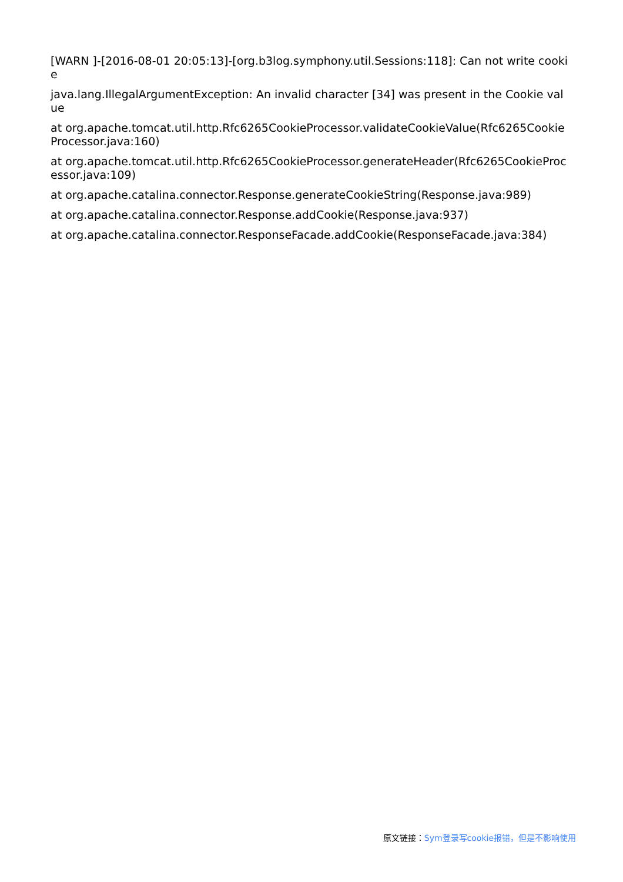[WARN ]-[2016-08-01 20:05:13]-[org.b3log.symphony.util.Sessions:118]: Can not write cookie
java.lang.IllegalArgumentException: An invalid character [34] was present in the Cookie value
at org.apache.tomcat.util.http.Rfc6265CookieProcessor.validateCookieValue(Rfc6265CookieProcessor.java:160)
at org.apache.tomcat.util.http.Rfc6265CookieProcessor.generateHeader(Rfc6265CookieProcessor.java:109)
at org.apache.catalina.connector.Response.generateCookieString(Response.java:989)
at org.apache.catalina.connector.Response.addCookie(Response.java:937)
at org.apache.catalina.connector.ResponseFacade.addCookie(ResponseFacade.java:384)
原文链接：Sym登录写cookie报错，但是不影响使用